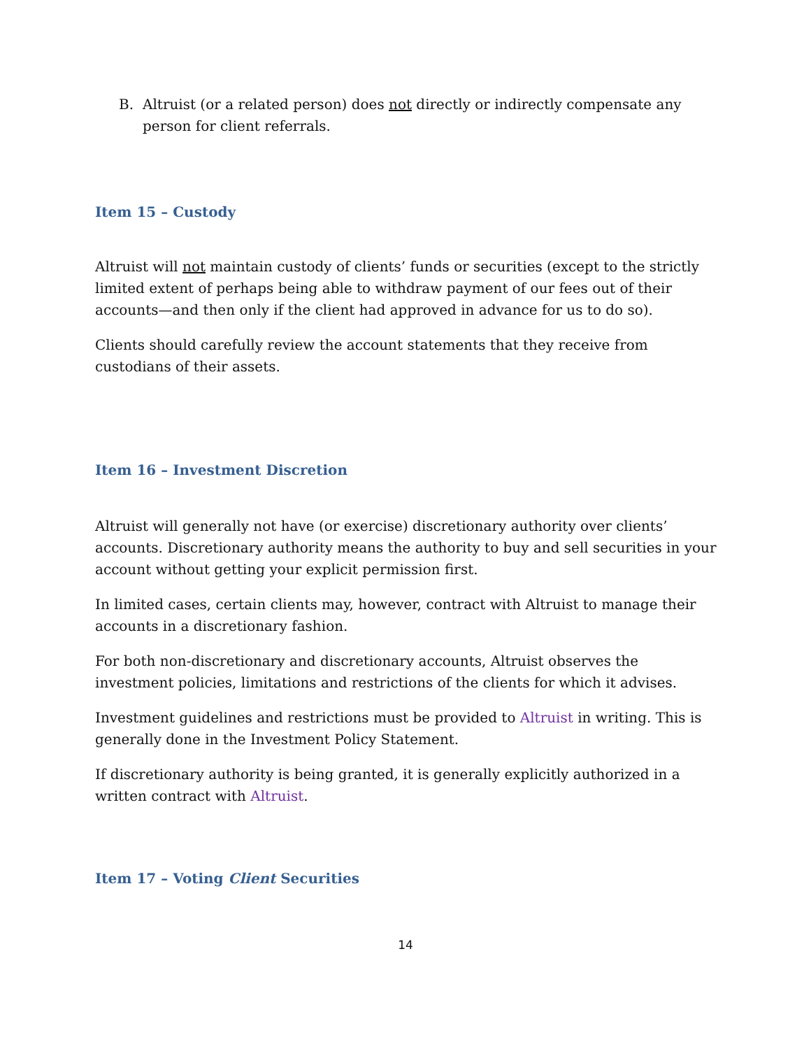B. Altruist (or a related person) does not directly or indirectly compensate any person for client referrals.
Item 15 – Custody
Altruist will not maintain custody of clients’ funds or securities (except to the strictly limited extent of perhaps being able to withdraw payment of our fees out of their accounts—and then only if the client had approved in advance for us to do so).
Clients should carefully review the account statements that they receive from custodians of their assets.
Item 16 – Investment Discretion
Altruist will generally not have (or exercise) discretionary authority over clients’ accounts. Discretionary authority means the authority to buy and sell securities in your account without getting your explicit permission first.
In limited cases, certain clients may, however, contract with Altruist to manage their accounts in a discretionary fashion.
For both non-discretionary and discretionary accounts, Altruist observes the investment policies, limitations and restrictions of the clients for which it advises.
Investment guidelines and restrictions must be provided to Altruist in writing. This is generally done in the Investment Policy Statement.
If discretionary authority is being granted, it is generally explicitly authorized in a written contract with Altruist.
Item 17 – Voting Client Securities
14